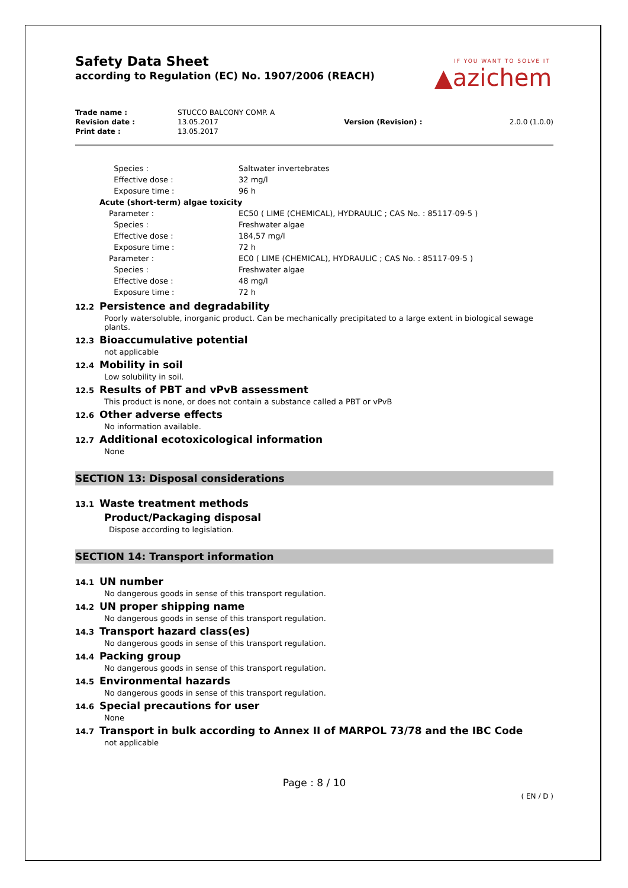IF YOU WANT TO SOLVE IT
▲azichem
Safety Data Sheet
according to Regulation (EC) No. 1907/2006 (REACH)
| Trade name : | STUCCO BALCONY COMP. A | | |
| Revision date : | 13.05.2017 | Version (Revision) : | 2.0.0 (1.0.0) |
| Print date : | 13.05.2017 | | |
| Species : | Saltwater invertebrates |
| Effective dose : | 32 mg/l |
| Exposure time : | 96 h |
| Acute (short-term) algae toxicity | |
| Parameter : | EC50 ( LIME (CHEMICAL), HYDRAULIC ; CAS No. : 85117-09-5 ) |
| Species : | Freshwater algae |
| Effective dose : | 184,57 mg/l |
| Exposure time : | 72 h |
| Parameter : | EC0 ( LIME (CHEMICAL), HYDRAULIC ; CAS No. : 85117-09-5 ) |
| Species : | Freshwater algae |
| Effective dose : | 48 mg/l |
| Exposure time : | 72 h |
12.2 Persistence and degradability
Poorly watersoluble, inorganic product. Can be mechanically precipitated to a large extent in biological sewage plants.
12.3 Bioaccumulative potential
not applicable
12.4 Mobility in soil
Low solubility in soil.
12.5 Results of PBT and vPvB assessment
This product is none, or does not contain a substance called a PBT or vPvB
12.6 Other adverse effects
No information available.
12.7 Additional ecotoxicological information
None
SECTION 13: Disposal considerations
13.1 Waste treatment methods
Product/Packaging disposal
Dispose according to legislation.
SECTION 14: Transport information
14.1 UN number
No dangerous goods in sense of this transport regulation.
14.2 UN proper shipping name
No dangerous goods in sense of this transport regulation.
14.3 Transport hazard class(es)
No dangerous goods in sense of this transport regulation.
14.4 Packing group
No dangerous goods in sense of this transport regulation.
14.5 Environmental hazards
No dangerous goods in sense of this transport regulation.
14.6 Special precautions for user
None
14.7 Transport in bulk according to Annex II of MARPOL 73/78 and the IBC Code
not applicable
Page : 8 / 10
( EN / D )